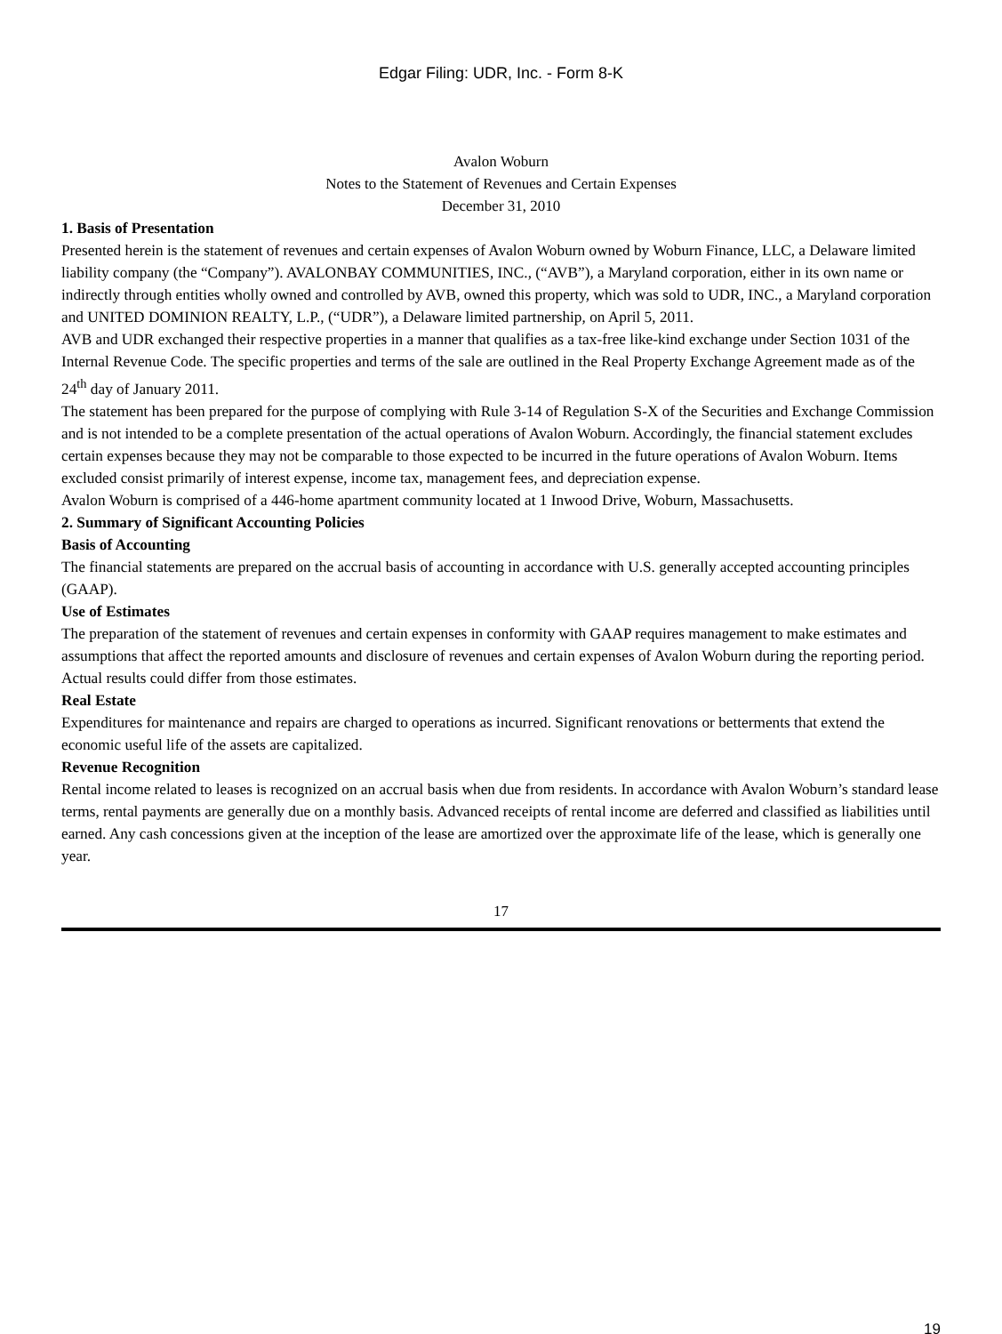Edgar Filing: UDR, Inc. - Form 8-K
Avalon Woburn
Notes to the Statement of Revenues and Certain Expenses
December 31, 2010
1. Basis of Presentation
Presented herein is the statement of revenues and certain expenses of Avalon Woburn owned by Woburn Finance, LLC, a Delaware limited liability company (the “Company”). AVALONBAY COMMUNITIES, INC., (“AVB”), a Maryland corporation, either in its own name or indirectly through entities wholly owned and controlled by AVB, owned this property, which was sold to UDR, INC., a Maryland corporation and UNITED DOMINION REALTY, L.P., (“UDR”), a Delaware limited partnership, on April 5, 2011.
AVB and UDR exchanged their respective properties in a manner that qualifies as a tax-free like-kind exchange under Section 1031 of the Internal Revenue Code. The specific properties and terms of the sale are outlined in the Real Property Exchange Agreement made as of the 24<sup>th</sup> day of January 2011.
The statement has been prepared for the purpose of complying with Rule 3-14 of Regulation S-X of the Securities and Exchange Commission and is not intended to be a complete presentation of the actual operations of Avalon Woburn. Accordingly, the financial statement excludes certain expenses because they may not be comparable to those expected to be incurred in the future operations of Avalon Woburn. Items excluded consist primarily of interest expense, income tax, management fees, and depreciation expense.
Avalon Woburn is comprised of a 446-home apartment community located at 1 Inwood Drive, Woburn, Massachusetts.
2. Summary of Significant Accounting Policies
Basis of Accounting
The financial statements are prepared on the accrual basis of accounting in accordance with U.S. generally accepted accounting principles (GAAP).
Use of Estimates
The preparation of the statement of revenues and certain expenses in conformity with GAAP requires management to make estimates and assumptions that affect the reported amounts and disclosure of revenues and certain expenses of Avalon Woburn during the reporting period. Actual results could differ from those estimates.
Real Estate
Expenditures for maintenance and repairs are charged to operations as incurred. Significant renovations or betterments that extend the economic useful life of the assets are capitalized.
Revenue Recognition
Rental income related to leases is recognized on an accrual basis when due from residents. In accordance with Avalon Woburn’s standard lease terms, rental payments are generally due on a monthly basis. Advanced receipts of rental income are deferred and classified as liabilities until earned. Any cash concessions given at the inception of the lease are amortized over the approximate life of the lease, which is generally one year.
17
19